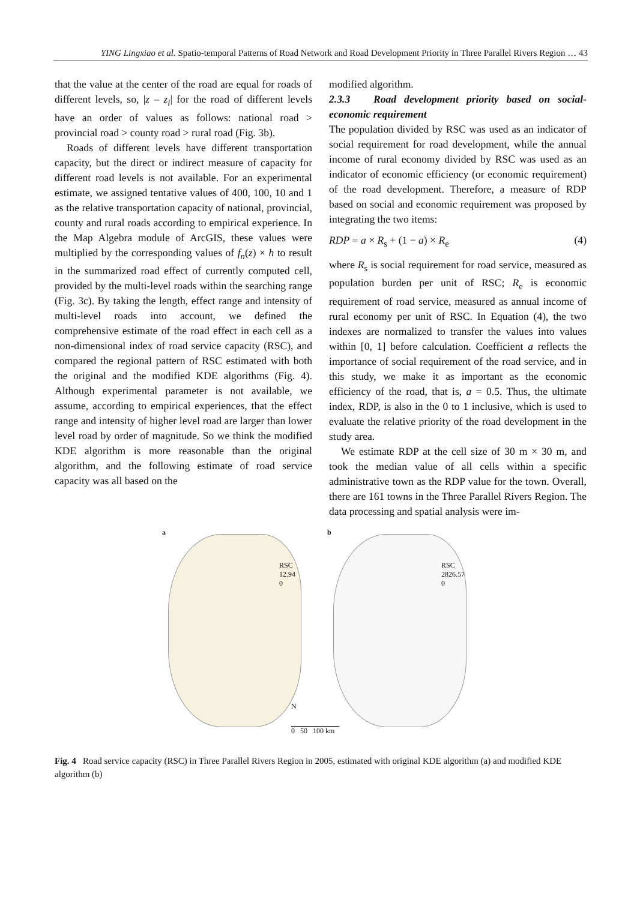YING Lingxiao et al. Spatio-temporal Patterns of Road Network and Road Development Priority in Three Parallel Rivers Region … 43
that the value at the center of the road are equal for roads of different levels, so, |z – z<sub>i</sub>| for the road of different levels have an order of values as follows: national road > provincial road > county road > rural road (Fig. 3b).
Roads of different levels have different transportation capacity, but the direct or indirect measure of capacity for different road levels is not available. For an experimental estimate, we assigned tentative values of 400, 100, 10 and 1 as the relative transportation capacity of national, provincial, county and rural roads according to empirical experience. In the Map Algebra module of ArcGIS, these values were multiplied by the corresponding values of f<sub>n</sub>(z) × h to result in the summarized road effect of currently computed cell, provided by the multi-level roads within the searching range (Fig. 3c). By taking the length, effect range and intensity of multi-level roads into account, we defined the comprehensive estimate of the road effect in each cell as a non-dimensional index of road service capacity (RSC), and compared the regional pattern of RSC estimated with both the original and the modified KDE algorithms (Fig. 4). Although experimental parameter is not available, we assume, according to empirical experiences, that the effect range and intensity of higher level road are larger than lower level road by order of magnitude. So we think the modified KDE algorithm is more reasonable than the original algorithm, and the following estimate of road service capacity was all based on the
modified algorithm.
2.3.3 Road development priority based on social-economic requirement
The population divided by RSC was used as an indicator of social requirement for road development, while the annual income of rural economy divided by RSC was used as an indicator of economic efficiency (or economic requirement) of the road development. Therefore, a measure of RDP based on social and economic requirement was proposed by integrating the two items:
RDP = a × R<sub>s</sub> + (1 − a) × R<sub>e</sub> (4)
where R<sub>s</sub> is social requirement for road service, measured as population burden per unit of RSC; R<sub>e</sub> is economic requirement of road service, measured as annual income of rural economy per unit of RSC. In Equation (4), the two indexes are normalized to transfer the values into values within [0, 1] before calculation. Coefficient a reflects the importance of social requirement of the road service, and in this study, we make it as important as the economic efficiency of the road, that is, a = 0.5. Thus, the ultimate index, RDP, is also in the 0 to 1 inclusive, which is used to evaluate the relative priority of the road development in the study area.
We estimate RDP at the cell size of 30 m × 30 m, and took the median value of all cells within a specific administrative town as the RDP value for the town. Overall, there are 161 towns in the Three Parallel Rivers Region. The data processing and spatial analysis were im-
a
RSC
12.94
0
b
RSC
2826.57
0
N
0 50 100 km
Fig. 4 Road service capacity (RSC) in Three Parallel Rivers Region in 2005, estimated with original KDE algorithm (a) and modified KDE algorithm (b)